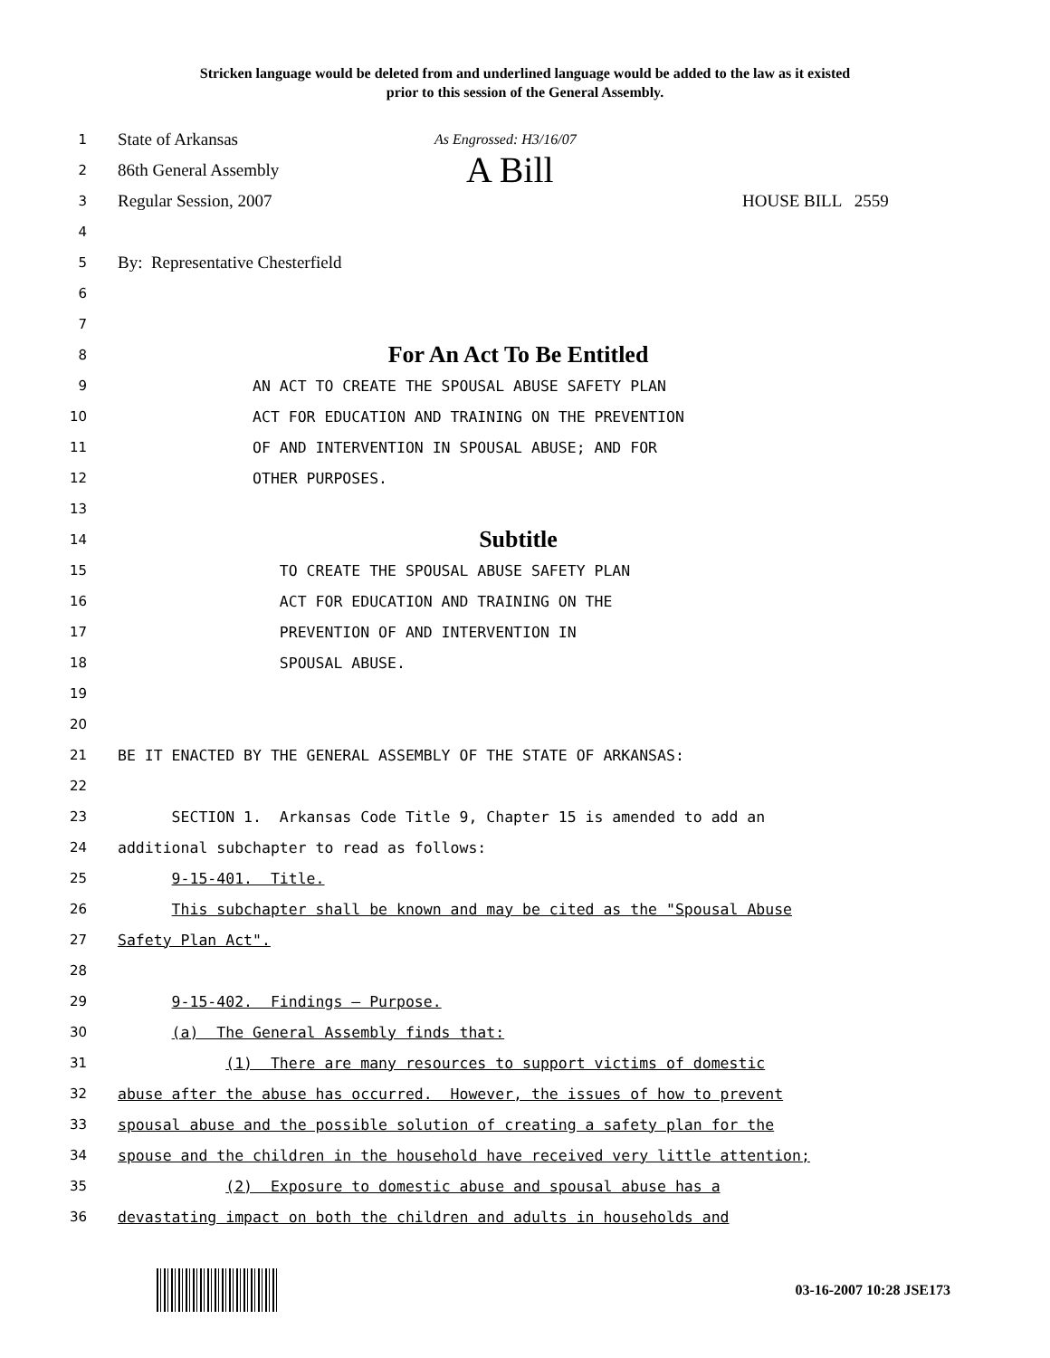Stricken language would be deleted from and underlined language would be added to the law as it existed
prior to this session of the General Assembly.
1
State of Arkansas
As Engrossed: H3/16/07
2
86th General Assembly
A Bill
3
Regular Session, 2007
HOUSE BILL 2559
4
5
By: Representative Chesterfield
6
7
8
For An Act To Be Entitled
9
AN ACT TO CREATE THE SPOUSAL ABUSE SAFETY PLAN
10
ACT FOR EDUCATION AND TRAINING ON THE PREVENTION
11
OF AND INTERVENTION IN SPOUSAL ABUSE; AND FOR
12
OTHER PURPOSES.
13
14
Subtitle
15
TO CREATE THE SPOUSAL ABUSE SAFETY PLAN
16
ACT FOR EDUCATION AND TRAINING ON THE
17
PREVENTION OF AND INTERVENTION IN
18
SPOUSAL ABUSE.
19
20
21
BE IT ENACTED BY THE GENERAL ASSEMBLY OF THE STATE OF ARKANSAS:
22
23
SECTION 1. Arkansas Code Title 9, Chapter 15 is amended to add an
24
additional subchapter to read as follows:
25
9-15-401. Title.
26
This subchapter shall be known and may be cited as the "Spousal Abuse
27
Safety Plan Act".
28
29
9-15-402. Findings – Purpose.
30
(a) The General Assembly finds that:
31
(1) There are many resources to support victims of domestic
32
abuse after the abuse has occurred. However, the issues of how to prevent
33
spousal abuse and the possible solution of creating a safety plan for the
34
spouse and the children in the household have received very little attention;
35
(2) Exposure to domestic abuse and spousal abuse has a
36
devastating impact on both the children and adults in households and
03-16-2007 10:28 JSE173